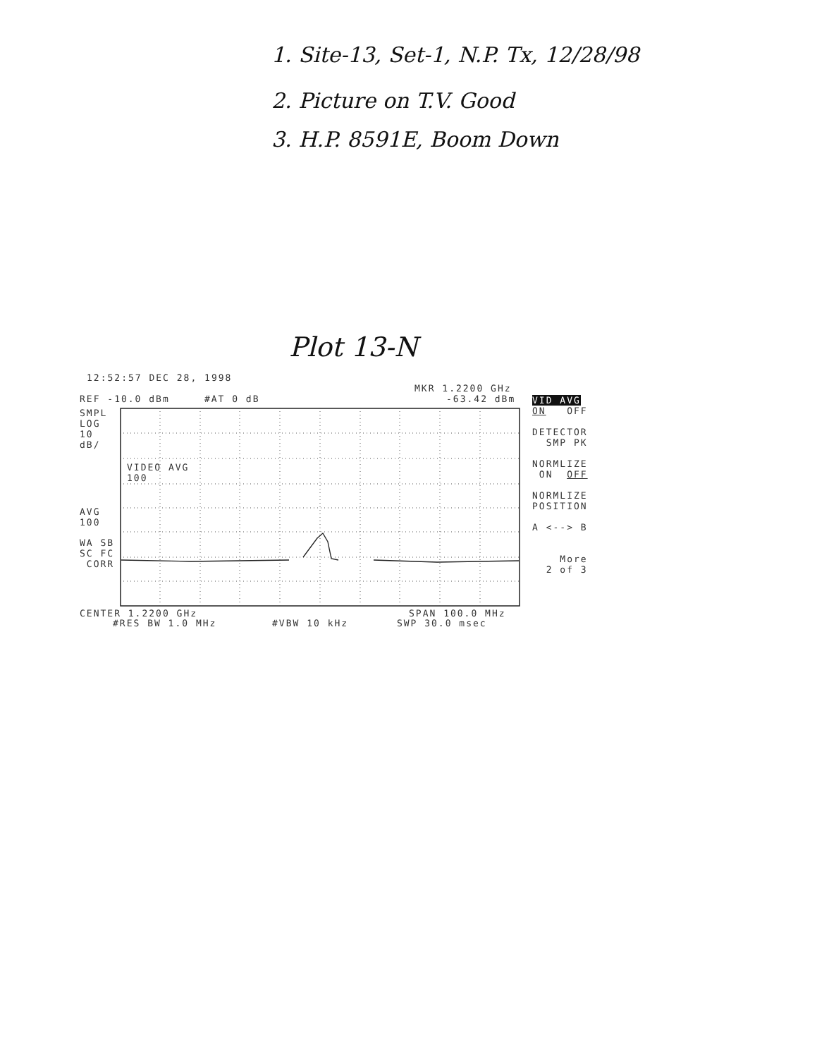1. Site-13, Set-1, N.P. Tx, 12/28/98
2. Picture on T.V. Good
3. H.P. 8591E, Boom Down
Plot 13-N
12:52:57 DEC 28, 1998
MKR 1.2200 GHz
REF -10.0 dBm #AT 0 dB
-63.42 dBm
SMPL LOG 10 dB/
AVG 100
WA SB SC FC CORR
VIDEO AVG 100
VID AVG ON OFF DETECTOR SMP PK NORMLIZE ON OFF NORMLIZE POSITION A <--> B More 2 of 3
CENTER 1.2200 GHz
SPAN 100.0 MHz
#RES BW 1.0 MHz #VBW 10 kHz SWP 30.0 msec